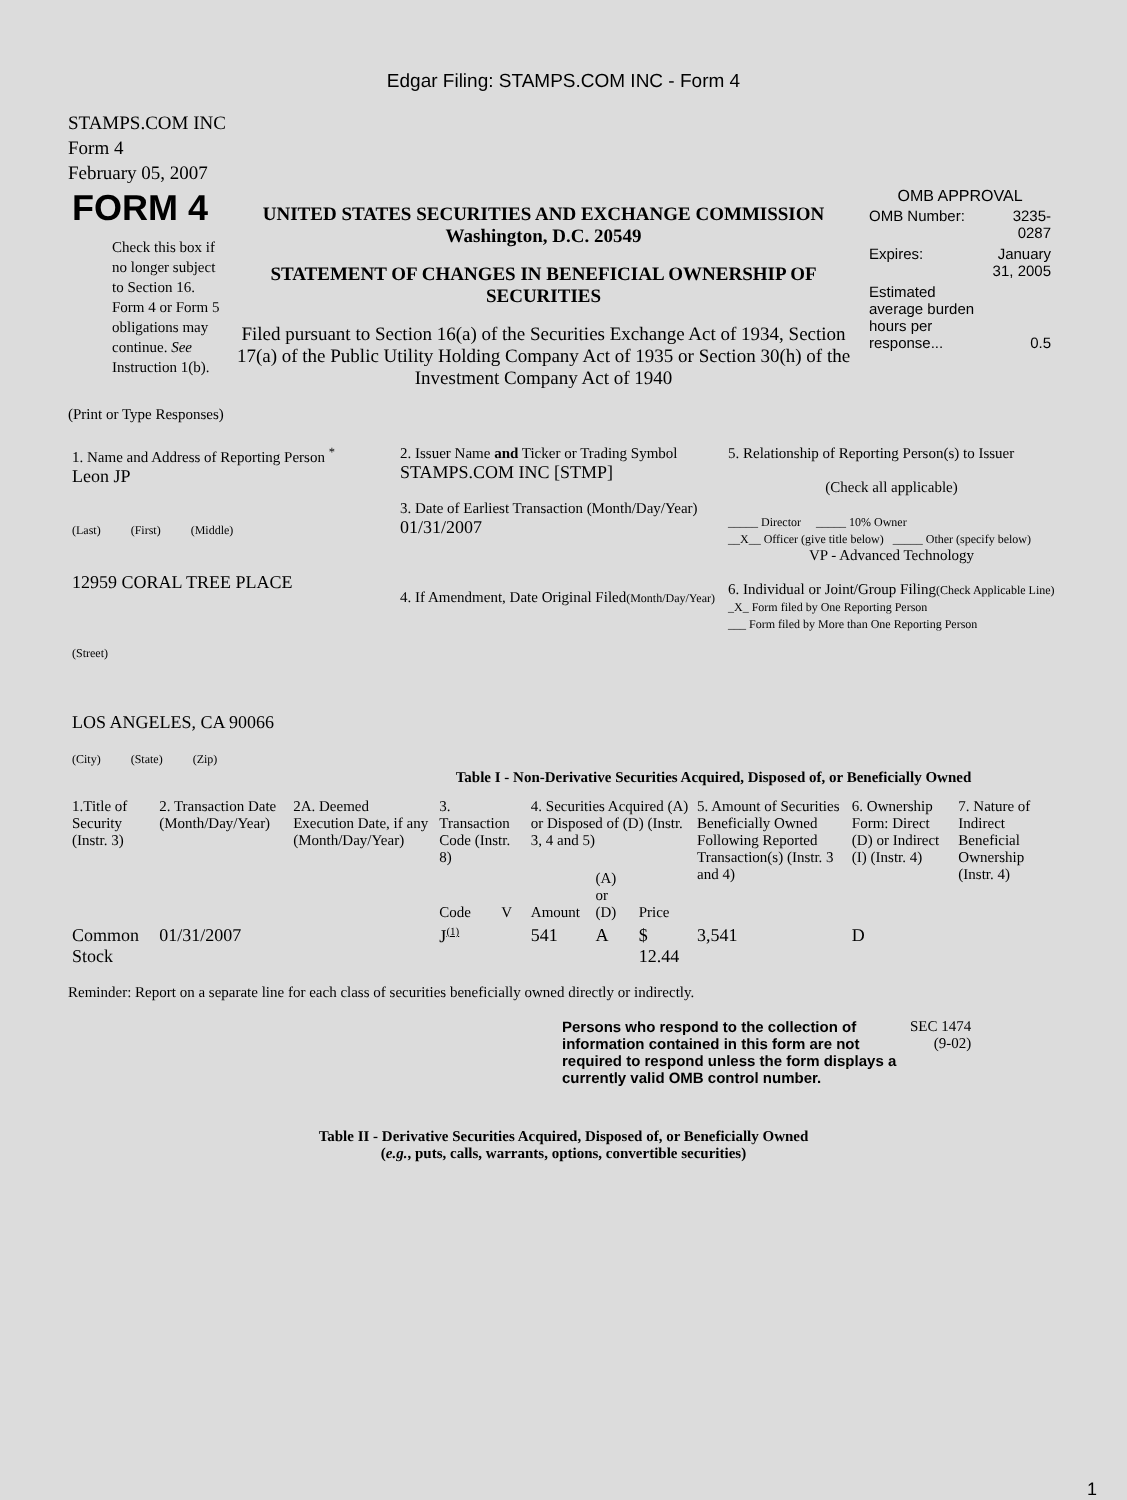Edgar Filing: STAMPS.COM INC - Form 4
STAMPS.COM INC
Form 4
February 05, 2007
| FORM 4 Check this box if no longer subject to Section 16. Form 4 or Form 5 obligations may continue. See Instruction 1(b). | UNITED STATES SECURITIES AND EXCHANGE COMMISSION Washington, D.C. 20549 STATEMENT OF CHANGES IN BENEFICIAL OWNERSHIP OF SECURITIES Filed pursuant to Section 16(a) of the Securities Exchange Act of 1934, Section 17(a) of the Public Utility Holding Company Act of 1935 or Section 30(h) of the Investment Company Act of 1940 | OMB APPROVAL / OMB Number: / 3235-0287 / / Expires: / January 31, 2005 / / Estimated average burden hours per response... / 0.5 / |
(Print or Type Responses)
| 1. Name and Address of Reporting Person <sup>*</sup> Leon JP (Last) (First) (Middle) 12959 CORAL TREE PLACE (Street) LOS ANGELES, CA 90066 (City) (State) (Zip) | 2. Issuer Name and Ticker or Trading Symbol STAMPS.COM INC [STMP] 3. Date of Earliest Transaction (Month/Day/Year) 01/31/2007 4. If Amendment, Date Original Filed (Month/Day/Year) | 5. Relationship of Reporting Person(s) to Issuer (Check all applicable) _____ Director _____ 10% Owner __X__ Officer (give title below) _____ Other (specify below) VP - Advanced Technology 6. Individual or Joint/Group Filing (Check Applicable Line) _X_ Form filed by One Reporting Person ___ Form filed by More than One Reporting Person |
Table I - Non-Derivative Securities Acquired, Disposed of, or Beneficially Owned
| 1.Title of Security (Instr. 3) | 2. Transaction Date (Month/Day/Year) | 2A. Deemed Execution Date, if any (Month/Day/Year) | 3. Transaction Code (Instr. 8) | | 4. Securities Acquired (A) or Disposed of (D) (Instr. 3, 4 and 5) | | | 5. Amount of Securities Beneficially Owned Following Reported Transaction(s) (Instr. 3 and 4) | 6. Ownership Form: Direct (D) or Indirect (I) (Instr. 4) | 7. Nature of Indirect Beneficial Ownership (Instr. 4) |
| --- | --- | --- | --- | --- | --- | --- | --- | --- | --- | --- |
| | | | Code | V | Amount | (A) or (D) | Price | | | |
| Common Stock | 01/31/2007 | | J<sup>(1)</sup> | | 541 | A | $ 12.44 | 3,541 | D | |
Reminder: Report on a separate line for each class of securities beneficially owned directly or indirectly.
| Persons who respond to the collection of information contained in this form are not required to respond unless the form displays a currently valid OMB control number. | SEC 1474 (9-02) |
Table II - Derivative Securities Acquired, Disposed of, or Beneficially Owned
(e.g., puts, calls, warrants, options, convertible securities)
1